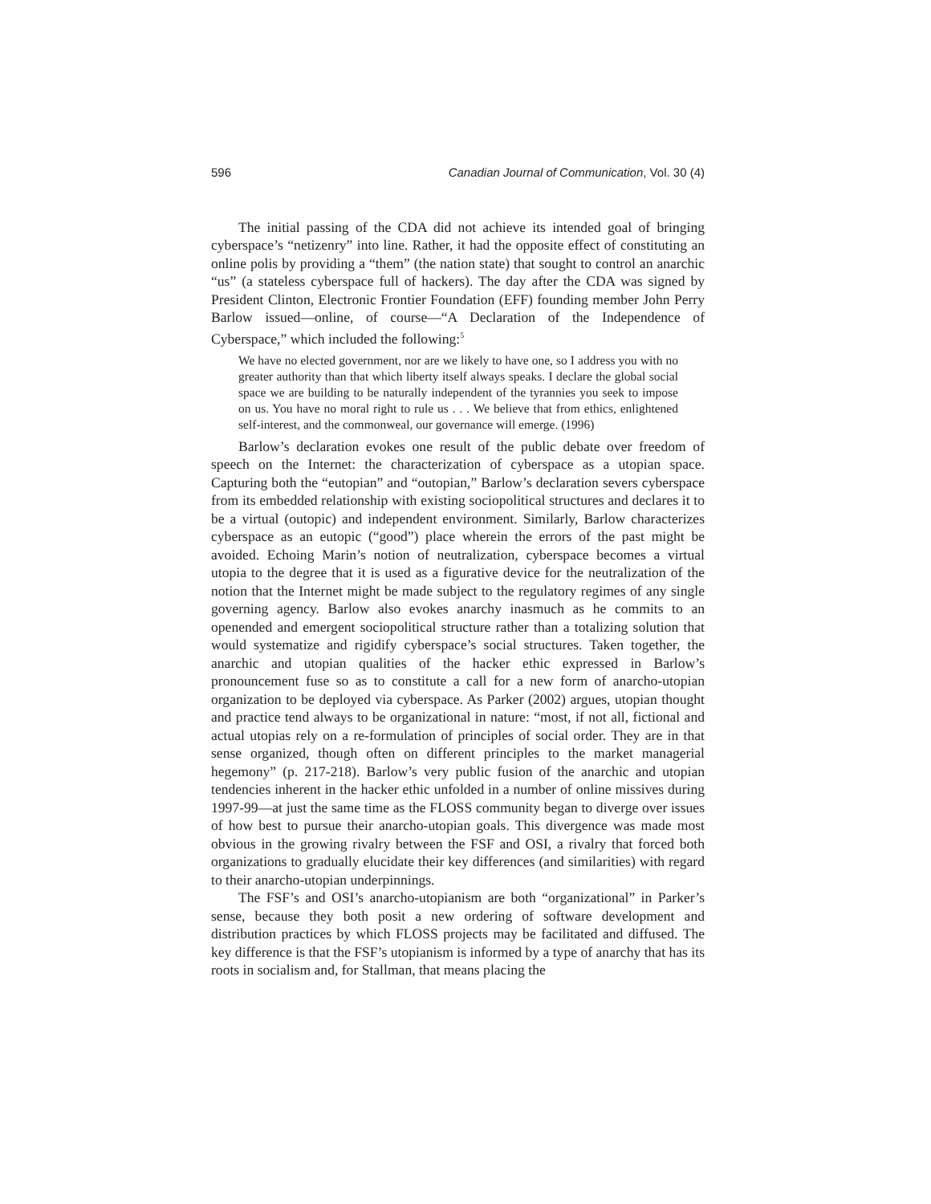596 Canadian Journal of Communication, Vol. 30 (4)
The initial passing of the CDA did not achieve its intended goal of bringing cyberspace’s “netizenry” into line. Rather, it had the opposite effect of constituting an online polis by providing a “them” (the nation state) that sought to control an anarchic “us” (a stateless cyberspace full of hackers). The day after the CDA was signed by President Clinton, Electronic Frontier Foundation (EFF) founding member John Perry Barlow issued—online, of course—“A Declaration of the Independence of Cyberspace,” which included the following:<sup>5</sup>
We have no elected government, nor are we likely to have one, so I address you with no greater authority than that which liberty itself always speaks. I declare the global social space we are building to be naturally independent of the tyrannies you seek to impose on us. You have no moral right to rule us . . . We believe that from ethics, enlightened self-interest, and the commonweal, our governance will emerge. (1996)
Barlow’s declaration evokes one result of the public debate over freedom of speech on the Internet: the characterization of cyberspace as a utopian space. Capturing both the “eutopian” and “outopian,” Barlow’s declaration severs cyberspace from its embedded relationship with existing sociopolitical structures and declares it to be a virtual (outopic) and independent environment. Similarly, Barlow characterizes cyberspace as an eutopic (“good”) place wherein the errors of the past might be avoided. Echoing Marin’s notion of neutralization, cyberspace becomes a virtual utopia to the degree that it is used as a figurative device for the neutralization of the notion that the Internet might be made subject to the regulatory regimes of any single governing agency. Barlow also evokes anarchy inasmuch as he commits to an openended and emergent sociopolitical structure rather than a totalizing solution that would systematize and rigidify cyberspace’s social structures. Taken together, the anarchic and utopian qualities of the hacker ethic expressed in Barlow’s pronouncement fuse so as to constitute a call for a new form of anarcho-utopian organization to be deployed via cyberspace. As Parker (2002) argues, utopian thought and practice tend always to be organizational in nature: “most, if not all, fictional and actual utopias rely on a re-formulation of principles of social order. They are in that sense organized, though often on different principles to the market managerial hegemony” (p. 217-218). Barlow’s very public fusion of the anarchic and utopian tendencies inherent in the hacker ethic unfolded in a number of online missives during 1997-99—at just the same time as the FLOSS community began to diverge over issues of how best to pursue their anarcho-utopian goals. This divergence was made most obvious in the growing rivalry between the FSF and OSI, a rivalry that forced both organizations to gradually elucidate their key differences (and similarities) with regard to their anarcho-utopian underpinnings.
The FSF’s and OSI’s anarcho-utopianism are both “organizational” in Parker’s sense, because they both posit a new ordering of software development and distribution practices by which FLOSS projects may be facilitated and diffused. The key difference is that the FSF’s utopianism is informed by a type of anarchy that has its roots in socialism and, for Stallman, that means placing the